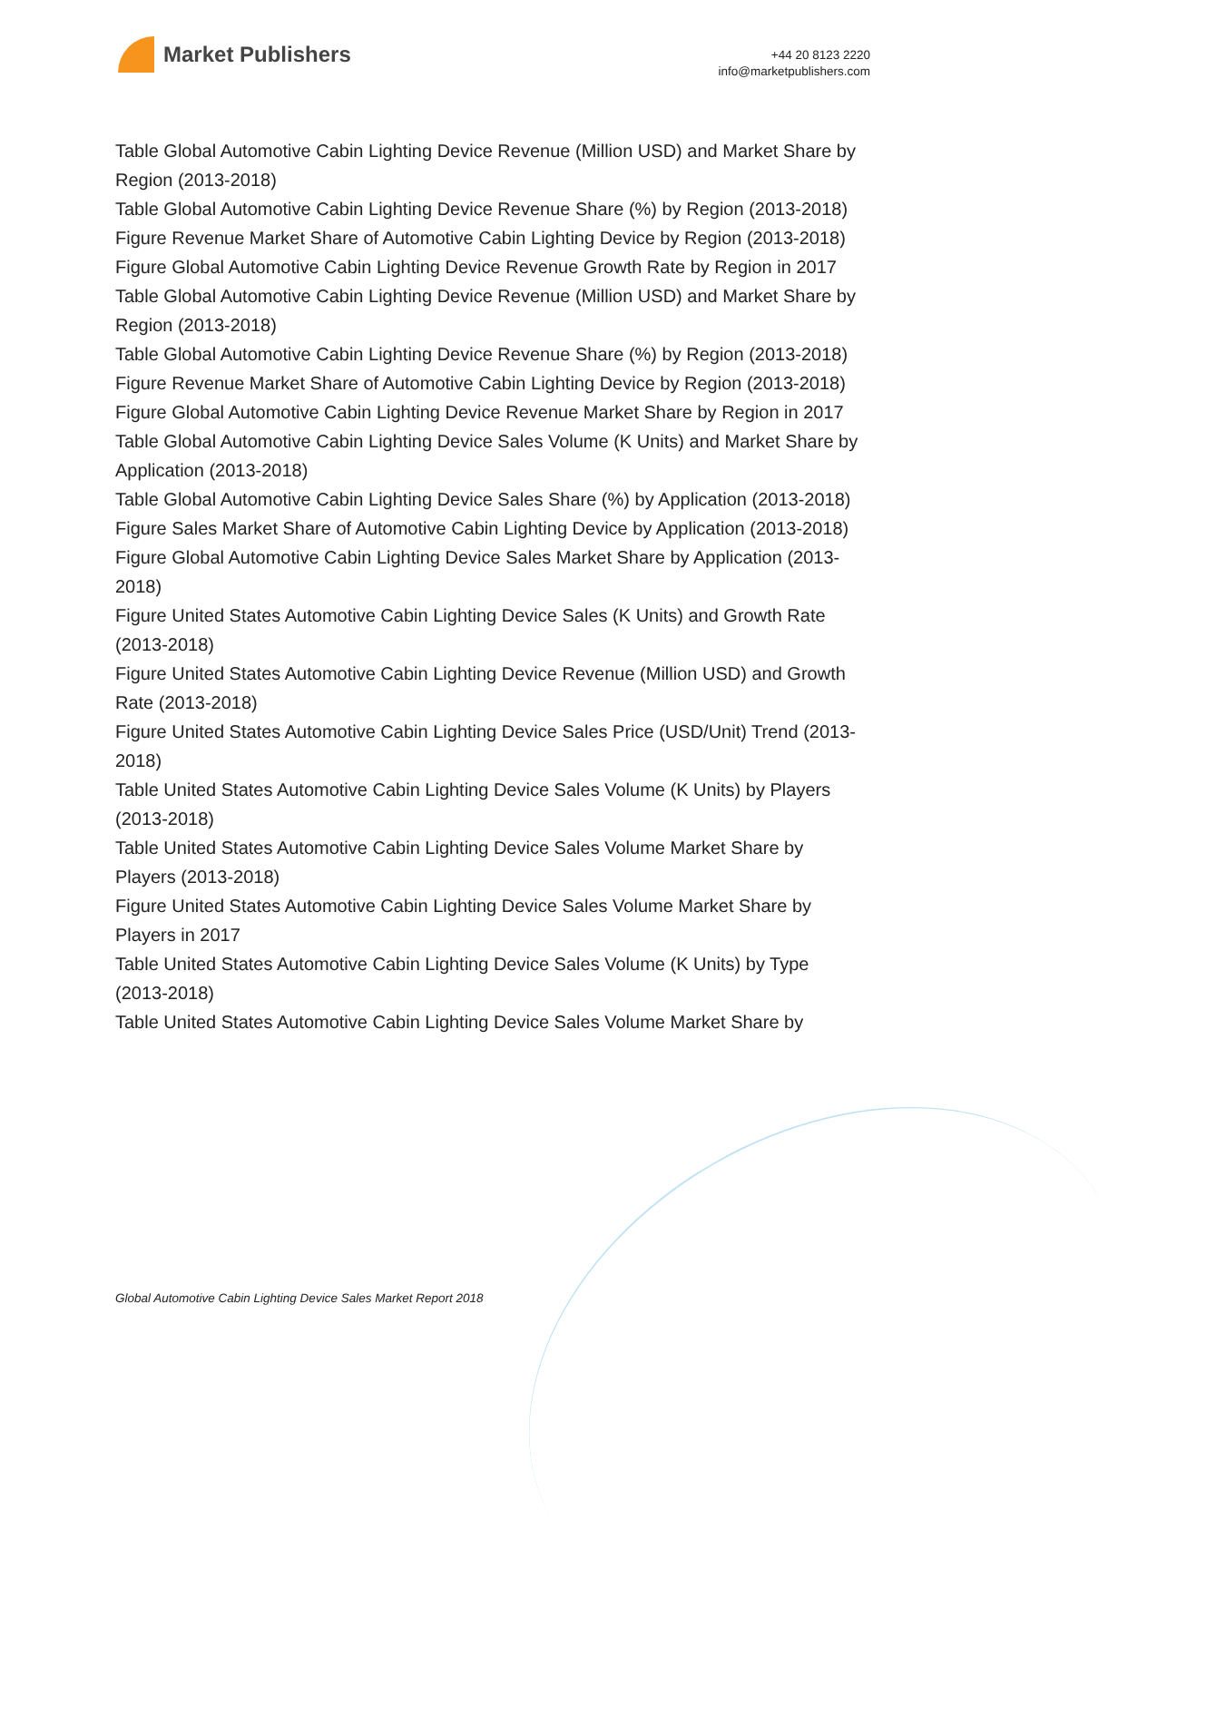Market Publishers
+44 20 8123 2220
info@marketpublishers.com
Table Global Automotive Cabin Lighting Device Revenue (Million USD) and Market Share by Region (2013-2018)
Table Global Automotive Cabin Lighting Device Revenue Share (%) by Region (2013-2018)
Figure Revenue Market Share of Automotive Cabin Lighting Device by Region (2013-2018)
Figure Global Automotive Cabin Lighting Device Revenue Growth Rate by Region in 2017
Table Global Automotive Cabin Lighting Device Revenue (Million USD) and Market Share by Region (2013-2018)
Table Global Automotive Cabin Lighting Device Revenue Share (%) by Region (2013-2018)
Figure Revenue Market Share of Automotive Cabin Lighting Device by Region (2013-2018)
Figure Global Automotive Cabin Lighting Device Revenue Market Share by Region in 2017
Table Global Automotive Cabin Lighting Device Sales Volume (K Units) and Market Share by Application (2013-2018)
Table Global Automotive Cabin Lighting Device Sales Share (%) by Application (2013-2018)
Figure Sales Market Share of Automotive Cabin Lighting Device by Application (2013-2018)
Figure Global Automotive Cabin Lighting Device Sales Market Share by Application (2013-2018)
Figure United States Automotive Cabin Lighting Device Sales (K Units) and Growth Rate (2013-2018)
Figure United States Automotive Cabin Lighting Device Revenue (Million USD) and Growth Rate (2013-2018)
Figure United States Automotive Cabin Lighting Device Sales Price (USD/Unit) Trend (2013-2018)
Table United States Automotive Cabin Lighting Device Sales Volume (K Units) by Players (2013-2018)
Table United States Automotive Cabin Lighting Device Sales Volume Market Share by Players (2013-2018)
Figure United States Automotive Cabin Lighting Device Sales Volume Market Share by Players in 2017
Table United States Automotive Cabin Lighting Device Sales Volume (K Units) by Type (2013-2018)
Table United States Automotive Cabin Lighting Device Sales Volume Market Share by
Global Automotive Cabin Lighting Device Sales Market Report 2018